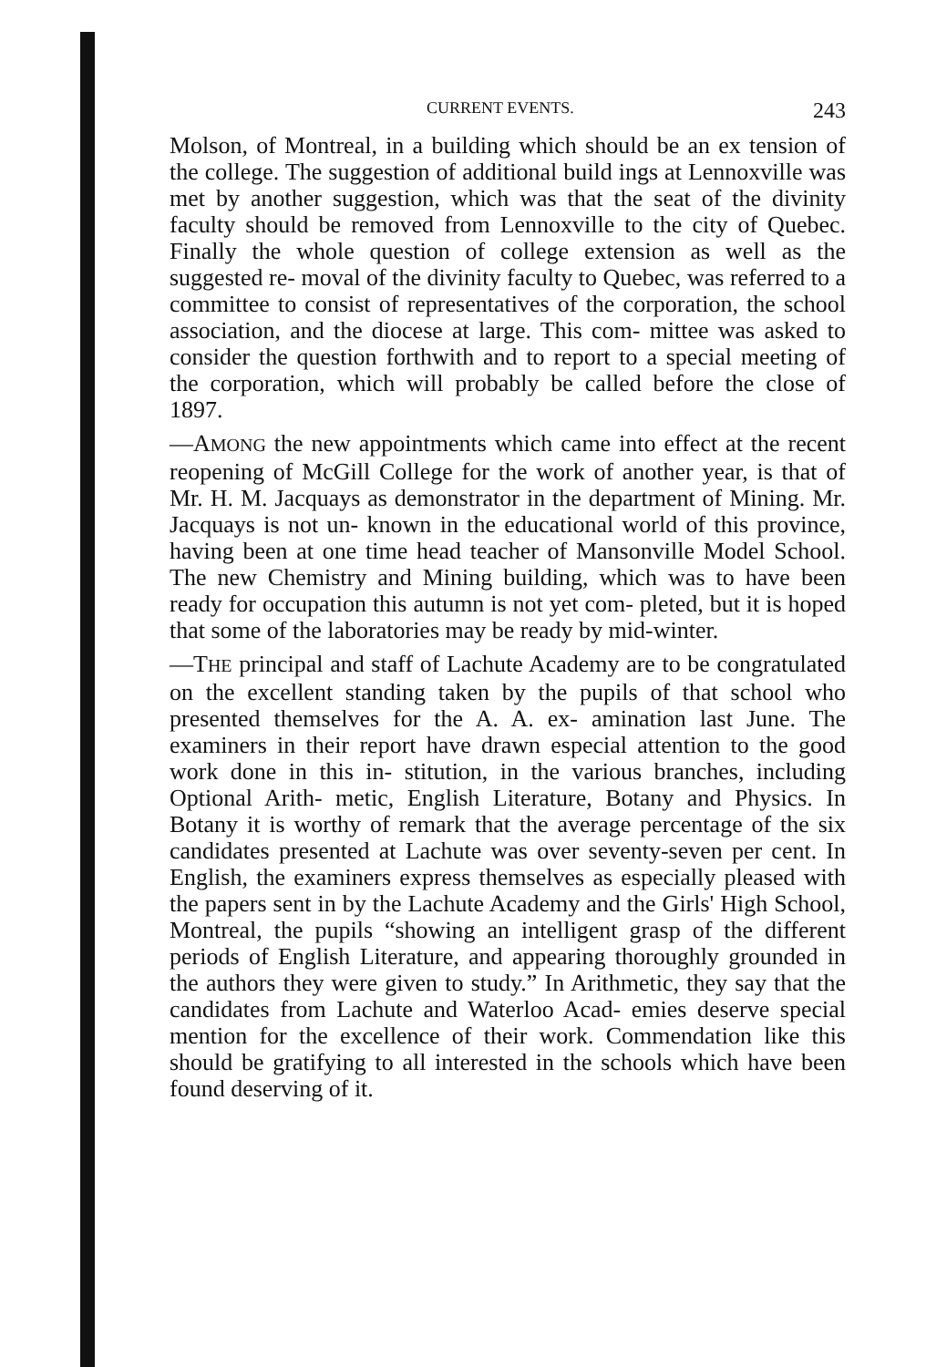CURRENT EVENTS. 243
Molson, of Montreal, in a building which should be an ex tension of the college. The suggestion of additional build ings at Lennoxville was met by another suggestion, which was that the seat of the divinity faculty should be removed from Lennoxville to the city of Quebec. Finally the whole question of college extension as well as the suggested re- moval of the divinity faculty to Quebec, was referred to a committee to consist of representatives of the corporation, the school association, and the diocese at large. This com- mittee was asked to consider the question forthwith and to report to a special meeting of the corporation, which will probably be called before the close of 1897.
—AMONG the new appointments which came into effect at the recent reopening of McGill College for the work of another year, is that of Mr. H. M. Jacquays as demonstrator in the department of Mining. Mr. Jacquays is not un- known in the educational world of this province, having been at one time head teacher of Mansonville Model School. The new Chemistry and Mining building, which was to have been ready for occupation this autumn is not yet com- pleted, but it is hoped that some of the laboratories may be ready by mid-winter.
—THE principal and staff of Lachute Academy are to be congratulated on the excellent standing taken by the pupils of that school who presented themselves for the A. A. ex- amination last June. The examiners in their report have drawn especial attention to the good work done in this in- stitution, in the various branches, including Optional Arith- metic, English Literature, Botany and Physics. In Botany it is worthy of remark that the average percentage of the six candidates presented at Lachute was over seventy-seven per cent. In English, the examiners express themselves as especially pleased with the papers sent in by the Lachute Academy and the Girls' High School, Montreal, the pupils “showing an intelligent grasp of the different periods of English Literature, and appearing thoroughly grounded in the authors they were given to study.” In Arithmetic, they say that the candidates from Lachute and Waterloo Acad- emies deserve special mention for the excellence of their work. Commendation like this should be gratifying to all interested in the schools which have been found deserving of it.